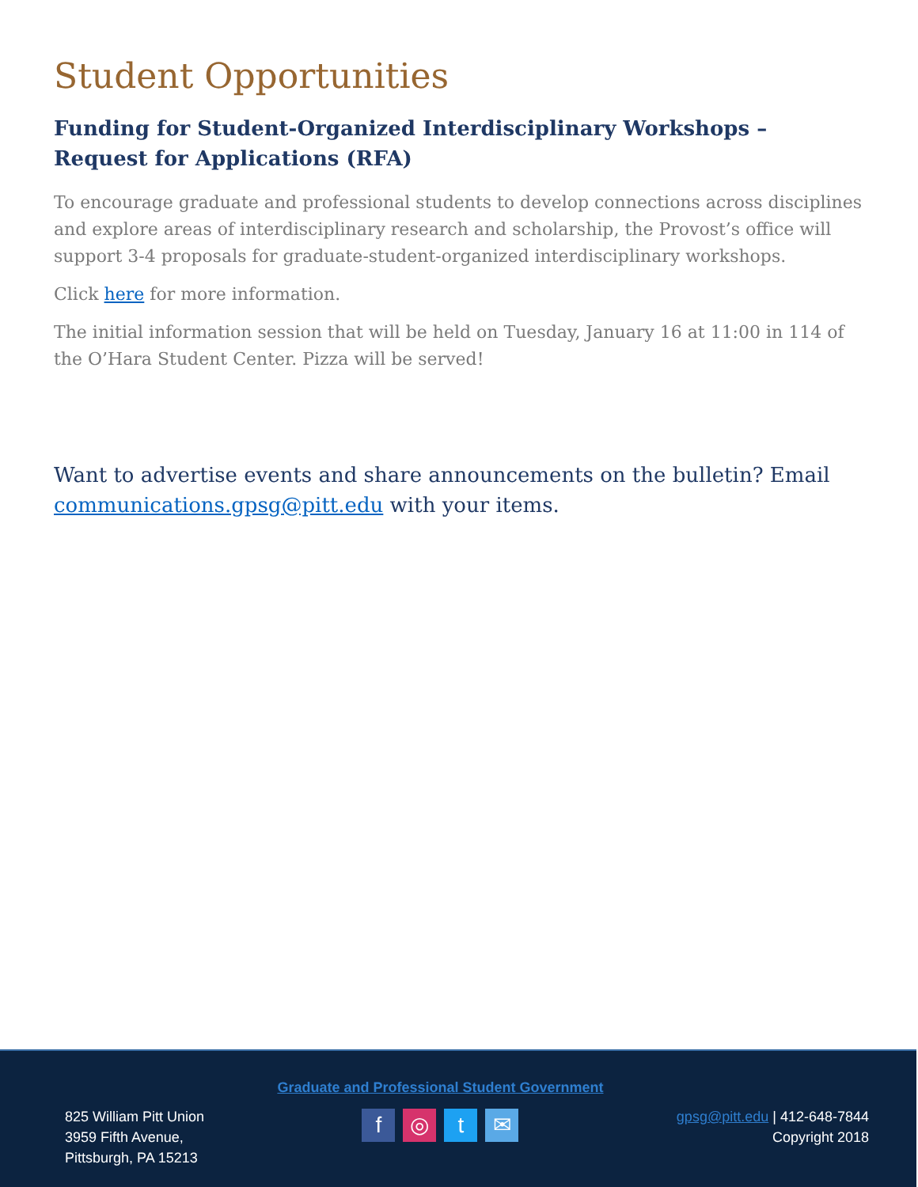Student Opportunities
Funding for Student-Organized Interdisciplinary Workshops – Request for Applications (RFA)
To encourage graduate and professional students to develop connections across disciplines and explore areas of interdisciplinary research and scholarship, the Provost’s office will support 3-4 proposals for graduate-student-organized interdisciplinary workshops.
Click here for more information.
The initial information session that will be held on Tuesday, January 16 at 11:00 in 114 of the O’Hara Student Center. Pizza will be served!
Want to advertise events and share announcements on the bulletin? Email communications.gpsg@pitt.edu with your items.
825 William Pitt Union
3959 Fifth Avenue,
Pittsburgh, PA 15213
Graduate and Professional Student Government
f ◎ t ✉
gpsg@pitt.edu | 412-648-7844
Copyright 2018